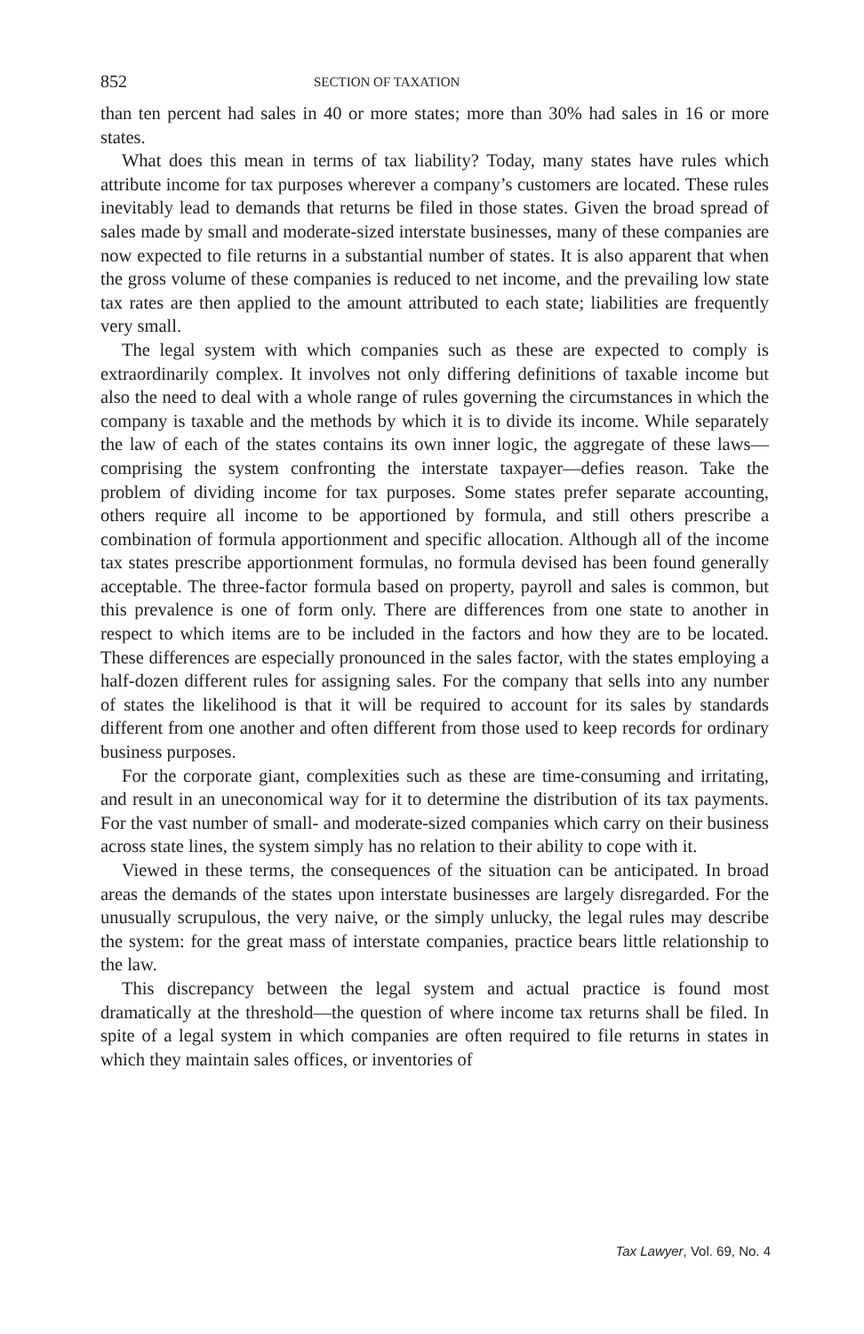852 SECTION OF TAXATION
than ten percent had sales in 40 or more states; more than 30% had sales in 16 or more states.
What does this mean in terms of tax liability? Today, many states have rules which attribute income for tax purposes wherever a company’s customers are located. These rules inevitably lead to demands that returns be filed in those states. Given the broad spread of sales made by small and moderate-sized interstate businesses, many of these companies are now expected to file returns in a substantial number of states. It is also apparent that when the gross volume of these companies is reduced to net income, and the prevailing low state tax rates are then applied to the amount attributed to each state; liabilities are frequently very small.
The legal system with which companies such as these are expected to comply is extraordinarily complex. It involves not only differing definitions of taxable income but also the need to deal with a whole range of rules governing the circumstances in which the company is taxable and the methods by which it is to divide its income. While separately the law of each of the states contains its own inner logic, the aggregate of these laws—comprising the system confronting the interstate taxpayer—defies reason. Take the problem of dividing income for tax purposes. Some states prefer separate accounting, others require all income to be apportioned by formula, and still others prescribe a combination of formula apportionment and specific allocation. Although all of the income tax states prescribe apportionment formulas, no formula devised has been found generally acceptable. The three-factor formula based on property, payroll and sales is common, but this prevalence is one of form only. There are differences from one state to another in respect to which items are to be included in the factors and how they are to be located. These differences are especially pronounced in the sales factor, with the states employing a half-dozen different rules for assigning sales. For the company that sells into any number of states the likelihood is that it will be required to account for its sales by standards different from one another and often different from those used to keep records for ordinary business purposes.
For the corporate giant, complexities such as these are time-consuming and irritating, and result in an uneconomical way for it to determine the distribution of its tax payments. For the vast number of small- and moderate-sized companies which carry on their business across state lines, the system simply has no relation to their ability to cope with it.
Viewed in these terms, the consequences of the situation can be anticipated. In broad areas the demands of the states upon interstate businesses are largely disregarded. For the unusually scrupulous, the very naive, or the simply unlucky, the legal rules may describe the system: for the great mass of interstate companies, practice bears little relationship to the law.
This discrepancy between the legal system and actual practice is found most dramatically at the threshold—the question of where income tax returns shall be filed. In spite of a legal system in which companies are often required to file returns in states in which they maintain sales offices, or inventories of
Tax Lawyer, Vol. 69, No. 4